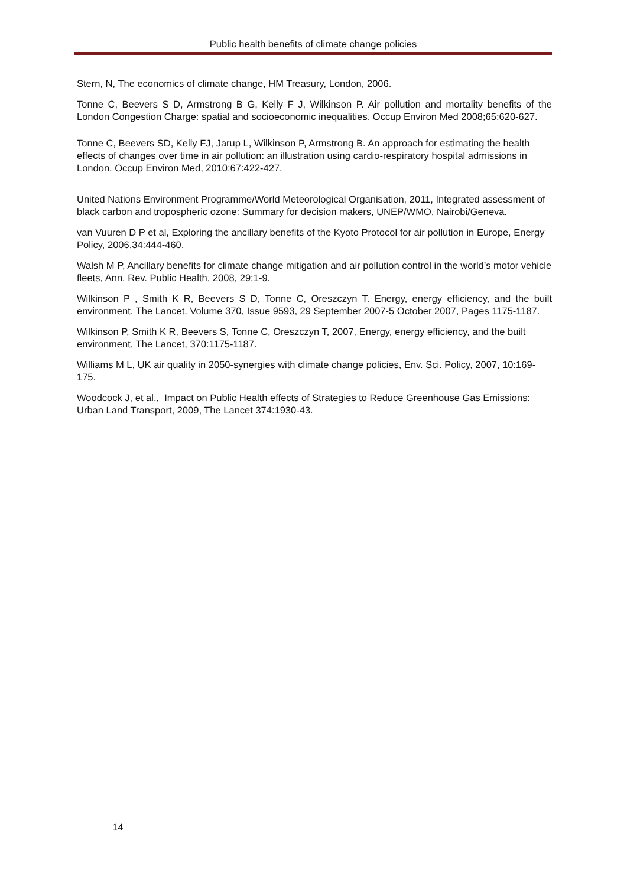Public health benefits of climate change policies
Stern, N, The economics of climate change, HM Treasury, London, 2006.
Tonne C, Beevers S D, Armstrong B G, Kelly F J, Wilkinson P. Air pollution and mortality benefits of the London Congestion Charge: spatial and socioeconomic inequalities. Occup Environ Med 2008;65:620-627.
Tonne C, Beevers SD, Kelly FJ, Jarup L, Wilkinson P, Armstrong B. An approach for estimating the health effects of changes over time in air pollution: an illustration using cardio-respiratory hospital admissions in London. Occup Environ Med, 2010;67:422-427.
United Nations Environment Programme/World Meteorological Organisation, 2011, Integrated assessment of black carbon and tropospheric ozone: Summary for decision makers, UNEP/WMO, Nairobi/Geneva.
van Vuuren D P et al, Exploring the ancillary benefits of the Kyoto Protocol for air pollution in Europe, Energy Policy, 2006,34:444-460.
Walsh M P, Ancillary benefits for climate change mitigation and air pollution control in the world’s motor vehicle fleets, Ann. Rev. Public Health, 2008, 29:1-9.
Wilkinson P , Smith K R, Beevers S D, Tonne C, Oreszczyn T. Energy, energy efficiency, and the built environment. The Lancet. Volume 370, Issue 9593, 29 September 2007-5 October 2007, Pages 1175-1187.
Wilkinson P, Smith K R, Beevers S, Tonne C, Oreszczyn T, 2007, Energy, energy efficiency, and the built environment, The Lancet, 370:1175-1187.
Williams M L, UK air quality in 2050-synergies with climate change policies, Env. Sci. Policy, 2007, 10:169-175.
Woodcock J, et al., Impact on Public Health effects of Strategies to Reduce Greenhouse Gas Emissions: Urban Land Transport, 2009, The Lancet 374:1930-43.
14